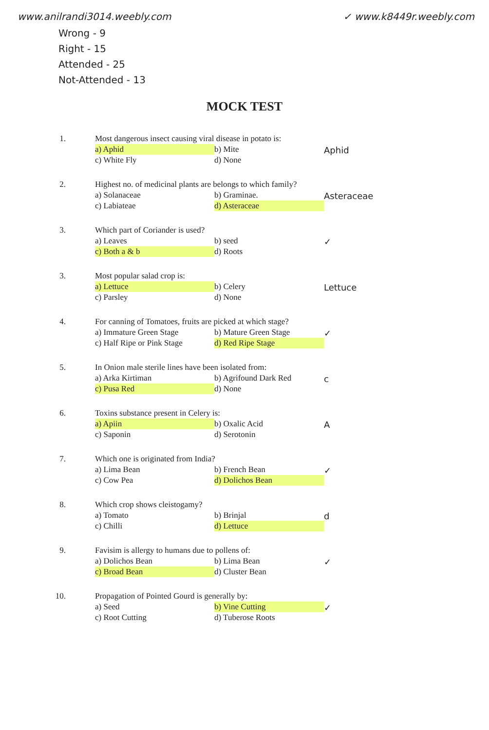www.anilrandi3014.weebly.com ✓ www.k8449r.weebly.com
Wrong - 9
Right - 15
Attended - 25
Not-Attended - 13
MOCK TEST
1. Most dangerous insect causing viral disease in potato is:
a) Aphid b) Mite c) White Fly d) None
Aphid
2. Highest no. of medicinal plants are belongs to which family?
a) Solanaceae b) Graminae. c) Labiateae d) Asteraceae
Asteraceae
3. Which part of Coriander is used?
a) Leaves b) seed c) Both a & b d) Roots
✓
3. Most popular salad crop is:
a) Lettuce b) Celery c) Parsley d) None
Lettuce
4. For canning of Tomatoes, fruits are picked at which stage?
a) Immature Green Stage b) Mature Green Stage c) Half Ripe or Pink Stage d) Red Ripe Stage
✓
5. In Onion male sterile lines have been isolated from:
a) Arka Kirtiman b) Agrifound Dark Red c) Pusa Red d) None
c
6. Toxins substance present in Celery is:
a) Apiin b) Oxalic Acid c) Saponin d) Serotonin
A
7. Which one is originated from India?
a) Lima Bean b) French Bean c) Cow Pea d) Dolichos Bean
✓
8. Which crop shows cleistogamy?
a) Tomato b) Brinjal c) Chilli d) Lettuce
d
9. Favisim is allergy to humans due to pollens of:
a) Dolichos Bean b) Lima Bean c) Broad Bean d) Cluster Bean
✓
10. Propagation of Pointed Gourd is generally by:
a) Seed b) Vine Cutting c) Root Cutting d) Tuberose Roots
✓